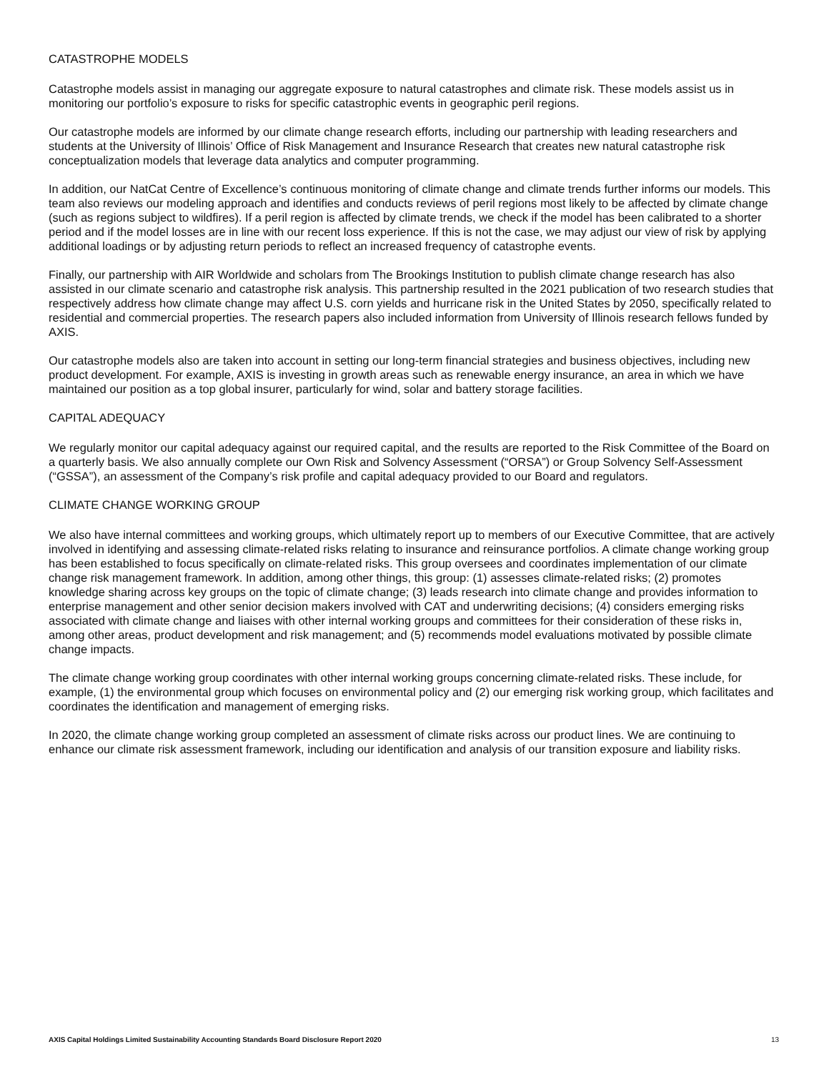CATASTROPHE MODELS
Catastrophe models assist in managing our aggregate exposure to natural catastrophes and climate risk. These models assist us in monitoring our portfolio’s exposure to risks for specific catastrophic events in geographic peril regions.
Our catastrophe models are informed by our climate change research efforts, including our partnership with leading researchers and students at the University of Illinois’ Office of Risk Management and Insurance Research that creates new natural catastrophe risk conceptualization models that leverage data analytics and computer programming.
In addition, our NatCat Centre of Excellence’s continuous monitoring of climate change and climate trends further informs our models. This team also reviews our modeling approach and identifies and conducts reviews of peril regions most likely to be affected by climate change (such as regions subject to wildfires). If a peril region is affected by climate trends, we check if the model has been calibrated to a shorter period and if the model losses are in line with our recent loss experience. If this is not the case, we may adjust our view of risk by applying additional loadings or by adjusting return periods to reflect an increased frequency of catastrophe events.
Finally, our partnership with AIR Worldwide and scholars from The Brookings Institution to publish climate change research has also assisted in our climate scenario and catastrophe risk analysis. This partnership resulted in the 2021 publication of two research studies that respectively address how climate change may affect U.S. corn yields and hurricane risk in the United States by 2050, specifically related to residential and commercial properties. The research papers also included information from University of Illinois research fellows funded by AXIS.
Our catastrophe models also are taken into account in setting our long-term financial strategies and business objectives, including new product development. For example, AXIS is investing in growth areas such as renewable energy insurance, an area in which we have maintained our position as a top global insurer, particularly for wind, solar and battery storage facilities.
CAPITAL ADEQUACY
We regularly monitor our capital adequacy against our required capital, and the results are reported to the Risk Committee of the Board on a quarterly basis. We also annually complete our Own Risk and Solvency Assessment (“ORSA”) or Group Solvency Self-Assessment (“GSSA”), an assessment of the Company’s risk profile and capital adequacy provided to our Board and regulators.
CLIMATE CHANGE WORKING GROUP
We also have internal committees and working groups, which ultimately report up to members of our Executive Committee, that are actively involved in identifying and assessing climate-related risks relating to insurance and reinsurance portfolios. A climate change working group has been established to focus specifically on climate-related risks. This group oversees and coordinates implementation of our climate change risk management framework. In addition, among other things, this group: (1) assesses climate-related risks; (2) promotes knowledge sharing across key groups on the topic of climate change; (3) leads research into climate change and provides information to enterprise management and other senior decision makers involved with CAT and underwriting decisions; (4) considers emerging risks associated with climate change and liaises with other internal working groups and committees for their consideration of these risks in, among other areas, product development and risk management; and (5) recommends model evaluations motivated by possible climate change impacts.
The climate change working group coordinates with other internal working groups concerning climate-related risks. These include, for example, (1) the environmental group which focuses on environmental policy and (2) our emerging risk working group, which facilitates and coordinates the identification and management of emerging risks.
In 2020, the climate change working group completed an assessment of climate risks across our product lines. We are continuing to enhance our climate risk assessment framework, including our identification and analysis of our transition exposure and liability risks.
AXIS Capital Holdings Limited Sustainability Accounting Standards Board Disclosure Report 2020 13